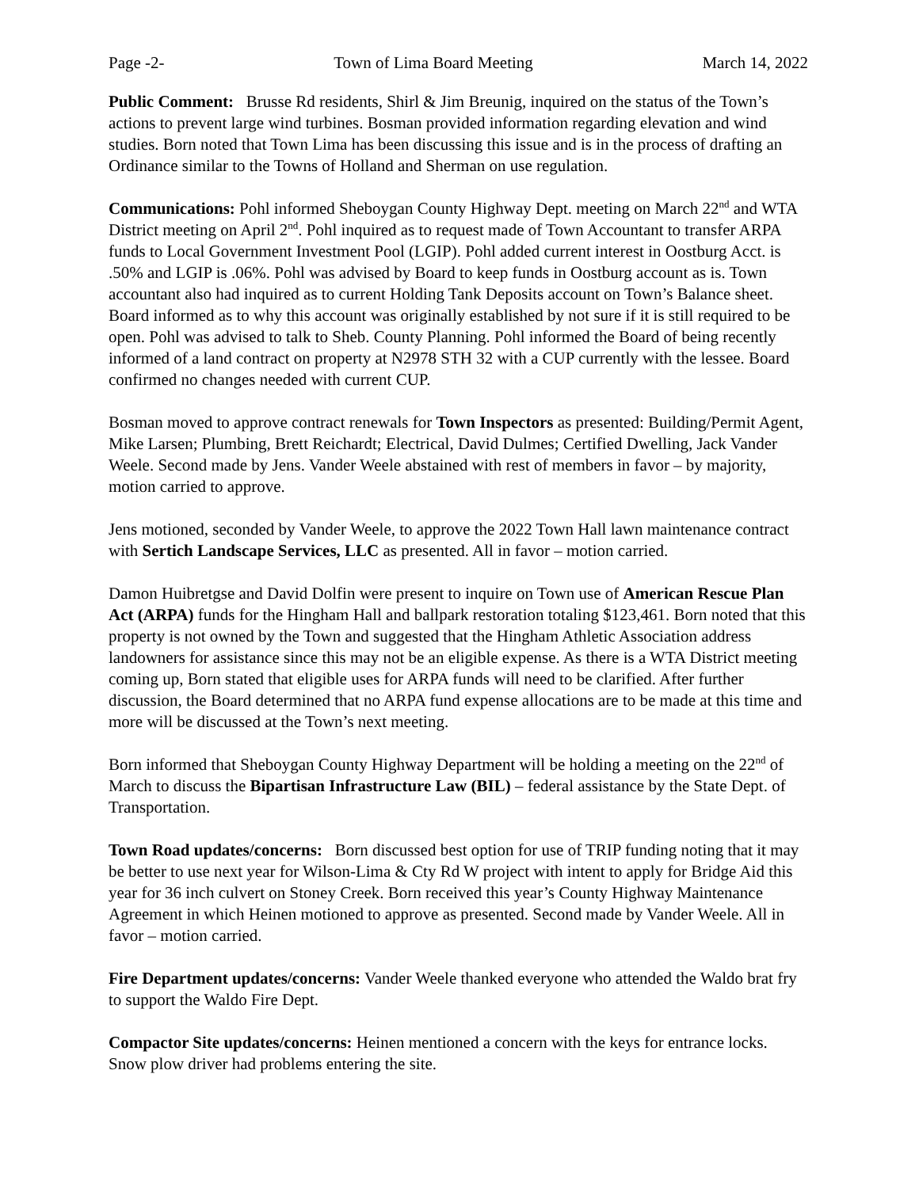Page -2- Town of Lima Board Meeting March 14, 2022
Public Comment: Brusse Rd residents, Shirl & Jim Breunig, inquired on the status of the Town’s actions to prevent large wind turbines. Bosman provided information regarding elevation and wind studies. Born noted that Town Lima has been discussing this issue and is in the process of drafting an Ordinance similar to the Towns of Holland and Sherman on use regulation.
Communications: Pohl informed Sheboygan County Highway Dept. meeting on March 22<sup>nd</sup> and WTA District meeting on April 2<sup>nd</sup>. Pohl inquired as to request made of Town Accountant to transfer ARPA funds to Local Government Investment Pool (LGIP). Pohl added current interest in Oostburg Acct. is .50% and LGIP is .06%. Pohl was advised by Board to keep funds in Oostburg account as is. Town accountant also had inquired as to current Holding Tank Deposits account on Town’s Balance sheet. Board informed as to why this account was originally established by not sure if it is still required to be open. Pohl was advised to talk to Sheb. County Planning. Pohl informed the Board of being recently informed of a land contract on property at N2978 STH 32 with a CUP currently with the lessee. Board confirmed no changes needed with current CUP.
Bosman moved to approve contract renewals for Town Inspectors as presented: Building/Permit Agent, Mike Larsen; Plumbing, Brett Reichardt; Electrical, David Dulmes; Certified Dwelling, Jack Vander Weele. Second made by Jens. Vander Weele abstained with rest of members in favor – by majority, motion carried to approve.
Jens motioned, seconded by Vander Weele, to approve the 2022 Town Hall lawn maintenance contract with Sertich Landscape Services, LLC as presented. All in favor – motion carried.
Damon Huibretgse and David Dolfin were present to inquire on Town use of American Rescue Plan Act (ARPA) funds for the Hingham Hall and ballpark restoration totaling $123,461. Born noted that this property is not owned by the Town and suggested that the Hingham Athletic Association address landowners for assistance since this may not be an eligible expense. As there is a WTA District meeting coming up, Born stated that eligible uses for ARPA funds will need to be clarified. After further discussion, the Board determined that no ARPA fund expense allocations are to be made at this time and more will be discussed at the Town’s next meeting.
Born informed that Sheboygan County Highway Department will be holding a meeting on the 22<sup>nd</sup> of March to discuss the Bipartisan Infrastructure Law (BIL) – federal assistance by the State Dept. of Transportation.
Town Road updates/concerns: Born discussed best option for use of TRIP funding noting that it may be better to use next year for Wilson-Lima & Cty Rd W project with intent to apply for Bridge Aid this year for 36 inch culvert on Stoney Creek. Born received this year’s County Highway Maintenance Agreement in which Heinen motioned to approve as presented. Second made by Vander Weele. All in favor – motion carried.
Fire Department updates/concerns: Vander Weele thanked everyone who attended the Waldo brat fry to support the Waldo Fire Dept.
Compactor Site updates/concerns: Heinen mentioned a concern with the keys for entrance locks. Snow plow driver had problems entering the site.